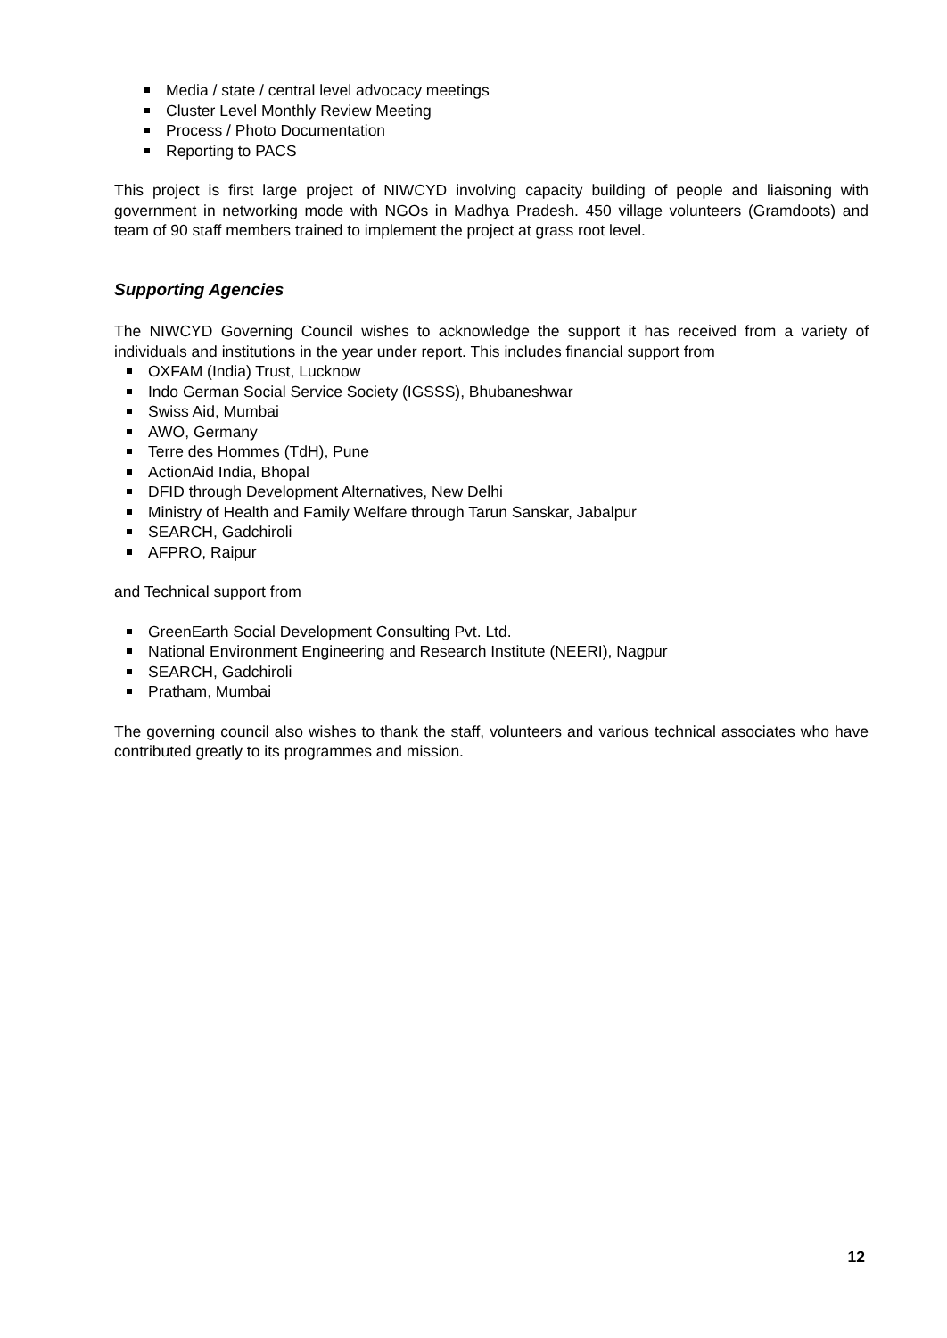Media / state / central level advocacy meetings
Cluster Level Monthly Review Meeting
Process / Photo Documentation
Reporting to PACS
This project is first large project of NIWCYD involving capacity building of people and liaisoning with government in networking mode with NGOs in Madhya Pradesh. 450 village volunteers (Gramdoots) and team of 90 staff members trained to implement the project at grass root level.
Supporting Agencies
The NIWCYD Governing Council wishes to acknowledge the support it has received from a variety of individuals and institutions in the year under report. This includes financial support from
OXFAM (India) Trust, Lucknow
Indo German Social Service Society (IGSSS), Bhubaneshwar
Swiss Aid, Mumbai
AWO, Germany
Terre des Hommes (TdH), Pune
ActionAid India, Bhopal
DFID through Development Alternatives, New Delhi
Ministry of Health and Family Welfare through Tarun Sanskar, Jabalpur
SEARCH, Gadchiroli
AFPRO, Raipur
and Technical support from
GreenEarth Social Development Consulting Pvt. Ltd.
National Environment Engineering and Research Institute (NEERI), Nagpur
SEARCH, Gadchiroli
Pratham, Mumbai
The governing council also wishes to thank the staff, volunteers and various technical associates who have contributed greatly to its programmes and mission.
12